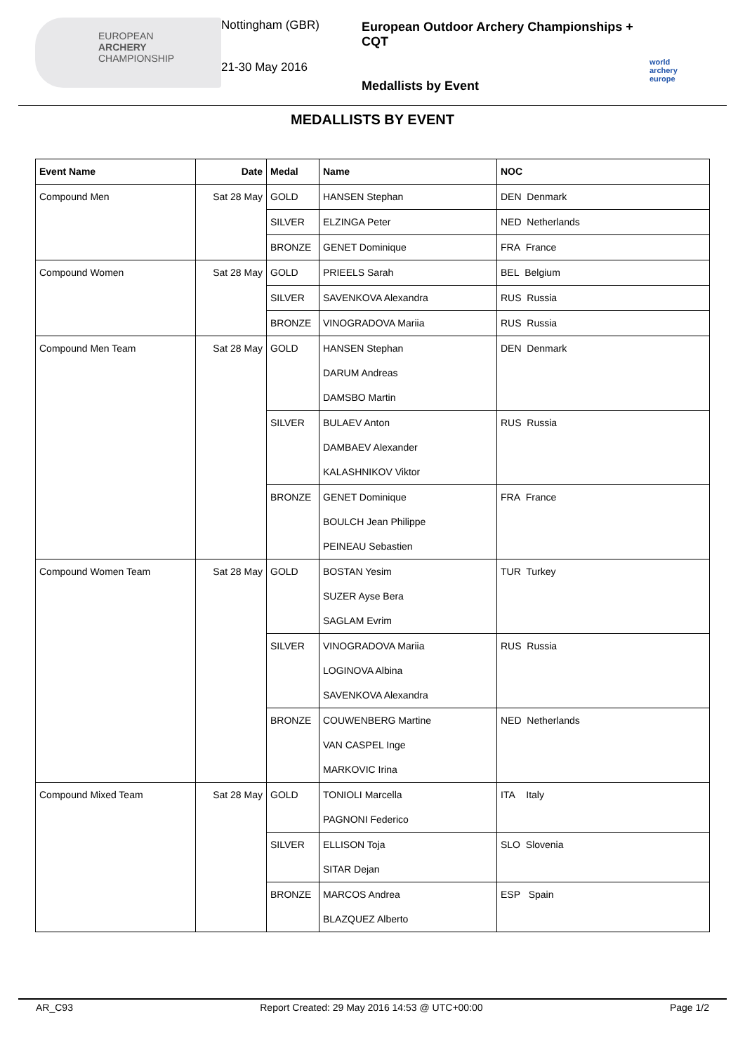EUROPEAN
ARCHERY
CHAMPIONSHIP
Nottingham (GBR)
21-30 May 2016
European Outdoor Archery Championships + CQT
Medallists by Event
world archery europe
MEDALLISTS BY EVENT
| Event Name | Date | Medal | Name | NOC |
| --- | --- | --- | --- | --- |
| Compound Men | Sat 28 May | GOLD | HANSEN Stephan | DEN Denmark |
| | | SILVER | ELZINGA Peter | NED Netherlands |
| | | BRONZE | GENET Dominique | FRA France |
| Compound Women | Sat 28 May | GOLD | PRIEELS Sarah | BEL Belgium |
| | | SILVER | SAVENKOVA Alexandra | RUS Russia |
| | | BRONZE | VINOGRADOVA Mariia | RUS Russia |
| Compound Men Team | Sat 28 May | GOLD | HANSEN Stephan DARUM Andreas DAMSBO Martin | DEN Denmark |
| | | SILVER | BULAEV Anton DAMBAEV Alexander KALASHNIKOV Viktor | RUS Russia |
| | | BRONZE | GENET Dominique BOULCH Jean Philippe PEINEAU Sebastien | FRA France |
| Compound Women Team | Sat 28 May | GOLD | BOSTAN Yesim SUZER Ayse Bera SAGLAM Evrim | TUR Turkey |
| | | SILVER | VINOGRADOVA Mariia LOGINOVA Albina SAVENKOVA Alexandra | RUS Russia |
| | | BRONZE | COUWENBERG Martine VAN CASPEL Inge MARKOVIC Irina | NED Netherlands |
| Compound Mixed Team | Sat 28 May | GOLD | TONIOLI Marcella PAGNONI Federico | ITA Italy |
| | | SILVER | ELLISON Toja SITAR Dejan | SLO Slovenia |
| | | BRONZE | MARCOS Andrea BLAZQUEZ Alberto | ESP Spain |
AR_C93 Report Created: 29 May 2016 14:53 @ UTC+00:00 Page 1/2